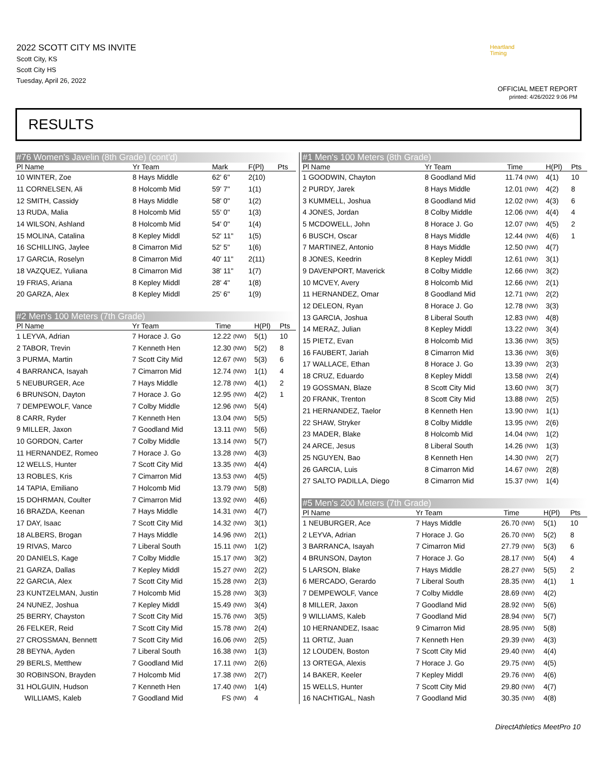2022 SCOTT CITY MS INVITE
Scott City, KS
Scott City HS
Tuesday, April 26, 2022
Heartland Timing
OFFICIAL MEET REPORT
printed: 4/26/2022 9:06 PM
RESULTS
#76 Women's Javelin (8th Grade) (cont'd)
| Pl Name | Yr Team | Mark | F(Pl) | Pts |
| --- | --- | --- | --- | --- |
| 10 WINTER, Zoe | 8 Hays Middle | 62' 6" | 2(10) | |
| 11 CORNELSEN, Ali | 8 Holcomb Mid | 59' 7" | 1(1) | |
| 12 SMITH, Cassidy | 8 Hays Middle | 58' 0" | 1(2) | |
| 13 RUDA, Malia | 8 Holcomb Mid | 55' 0" | 1(3) | |
| 14 WILSON, Ashland | 8 Holcomb Mid | 54' 0" | 1(4) | |
| 15 MOLINA, Catalina | 8 Kepley Middl | 52' 11" | 1(5) | |
| 16 SCHILLING, Jaylee | 8 Cimarron Mid | 52' 5" | 1(6) | |
| 17 GARCIA, Roselyn | 8 Cimarron Mid | 40' 11" | 2(11) | |
| 18 VAZQUEZ, Yuliana | 8 Cimarron Mid | 38' 11" | 1(7) | |
| 19 FRIAS, Ariana | 8 Kepley Middl | 28' 4" | 1(8) | |
| 20 GARZA, Alex | 8 Kepley Middl | 25' 6" | 1(9) | |
#2 Men's 100 Meters (7th Grade)
| Pl Name | Yr Team | Time | | H(Pl) | Pts |
| --- | --- | --- | --- | --- | --- |
| 1 LEYVA, Adrian | 7 Horace J. Go | 12.22 | (NW) | 5(1) | 10 |
| 2 TABOR, Trevin | 7 Kenneth Hen | 12.30 | (NW) | 5(2) | 8 |
| 3 PURMA, Martin | 7 Scott City Mid | 12.67 | (NW) | 5(3) | 6 |
| 4 BARRANCA, Isayah | 7 Cimarron Mid | 12.74 | (NW) | 1(1) | 4 |
| 5 NEUBURGER, Ace | 7 Hays Middle | 12.78 | (NW) | 4(1) | 2 |
| 6 BRUNSON, Dayton | 7 Horace J. Go | 12.95 | (NW) | 4(2) | 1 |
| 7 DEMPEWOLF, Vance | 7 Colby Middle | 12.96 | (NW) | 5(4) | |
| 8 CARR, Ryder | 7 Kenneth Hen | 13.04 | (NW) | 5(5) | |
| 9 MILLER, Jaxon | 7 Goodland Mid | 13.11 | (NW) | 5(6) | |
| 10 GORDON, Carter | 7 Colby Middle | 13.14 | (NW) | 5(7) | |
| 11 HERNANDEZ, Romeo | 7 Horace J. Go | 13.28 | (NW) | 4(3) | |
| 12 WELLS, Hunter | 7 Scott City Mid | 13.35 | (NW) | 4(4) | |
| 13 ROBLES, Kris | 7 Cimarron Mid | 13.53 | (NW) | 4(5) | |
| 14 TAPIA, Emiliano | 7 Holcomb Mid | 13.79 | (NW) | 5(8) | |
| 15 DOHRMAN, Coulter | 7 Cimarron Mid | 13.92 | (NW) | 4(6) | |
| 16 BRAZDA, Keenan | 7 Hays Middle | 14.31 | (NW) | 4(7) | |
| 17 DAY, Isaac | 7 Scott City Mid | 14.32 | (NW) | 3(1) | |
| 18 ALBERS, Brogan | 7 Hays Middle | 14.96 | (NW) | 2(1) | |
| 19 RIVAS, Marco | 7 Liberal South | 15.11 | (NW) | 1(2) | |
| 20 DANIELS, Kage | 7 Colby Middle | 15.17 | (NW) | 3(2) | |
| 21 GARZA, Dallas | 7 Kepley Middl | 15.27 | (NW) | 2(2) | |
| 22 GARCIA, Alex | 7 Scott City Mid | 15.28 | (NW) | 2(3) | |
| 23 KUNTZELMAN, Justin | 7 Holcomb Mid | 15.28 | (NW) | 3(3) | |
| 24 NUNEZ, Joshua | 7 Kepley Middl | 15.49 | (NW) | 3(4) | |
| 25 BERRY, Chayston | 7 Scott City Mid | 15.76 | (NW) | 3(5) | |
| 26 FELKER, Reid | 7 Scott City Mid | 15.78 | (NW) | 2(4) | |
| 27 CROSSMAN, Bennett | 7 Scott City Mid | 16.06 | (NW) | 2(5) | |
| 28 BEYNA, Ayden | 7 Liberal South | 16.38 | (NW) | 1(3) | |
| 29 BERLS, Metthew | 7 Goodland Mid | 17.11 | (NW) | 2(6) | |
| 30 ROBINSON, Brayden | 7 Holcomb Mid | 17.38 | (NW) | 2(7) | |
| 31 HOLGUIN, Hudson | 7 Kenneth Hen | 17.40 | (NW) | 1(4) | |
| WILLIAMS, Kaleb | 7 Goodland Mid | FS | (NW) | 4 | |
#1 Men's 100 Meters (8th Grade)
| Pl Name | Yr Team | Time | | H(Pl) | Pts |
| --- | --- | --- | --- | --- | --- |
| 1 GOODWIN, Chayton | 8 Goodland Mid | 11.74 | (NW) | 4(1) | 10 |
| 2 PURDY, Jarek | 8 Hays Middle | 12.01 | (NW) | 4(2) | 8 |
| 3 KUMMELL, Joshua | 8 Goodland Mid | 12.02 | (NW) | 4(3) | 6 |
| 4 JONES, Jordan | 8 Colby Middle | 12.06 | (NW) | 4(4) | 4 |
| 5 MCDOWELL, John | 8 Horace J. Go | 12.07 | (NW) | 4(5) | 2 |
| 6 BUSCH, Oscar | 8 Hays Middle | 12.44 | (NW) | 4(6) | 1 |
| 7 MARTINEZ, Antonio | 8 Hays Middle | 12.50 | (NW) | 4(7) | |
| 8 JONES, Keedrin | 8 Kepley Middl | 12.61 | (NW) | 3(1) | |
| 9 DAVENPORT, Maverick | 8 Colby Middle | 12.66 | (NW) | 3(2) | |
| 10 MCVEY, Avery | 8 Holcomb Mid | 12.66 | (NW) | 2(1) | |
| 11 HERNANDEZ, Omar | 8 Goodland Mid | 12.71 | (NW) | 2(2) | |
| 12 DELEON, Ryan | 8 Horace J. Go | 12.78 | (NW) | 3(3) | |
| 13 GARCIA, Joshua | 8 Liberal South | 12.83 | (NW) | 4(8) | |
| 14 MERAZ, Julian | 8 Kepley Middl | 13.22 | (NW) | 3(4) | |
| 15 PIETZ, Evan | 8 Holcomb Mid | 13.36 | (NW) | 3(5) | |
| 16 FAUBERT, Jariah | 8 Cimarron Mid | 13.36 | (NW) | 3(6) | |
| 17 WALLACE, Ethan | 8 Horace J. Go | 13.39 | (NW) | 2(3) | |
| 18 CRUZ, Eduardo | 8 Kepley Middl | 13.58 | (NW) | 2(4) | |
| 19 GOSSMAN, Blaze | 8 Scott City Mid | 13.60 | (NW) | 3(7) | |
| 20 FRANK, Trenton | 8 Scott City Mid | 13.88 | (NW) | 2(5) | |
| 21 HERNANDEZ, Taelor | 8 Kenneth Hen | 13.90 | (NW) | 1(1) | |
| 22 SHAW, Stryker | 8 Colby Middle | 13.95 | (NW) | 2(6) | |
| 23 MADER, Blake | 8 Holcomb Mid | 14.04 | (NW) | 1(2) | |
| 24 ARCE, Jesus | 8 Liberal South | 14.26 | (NW) | 1(3) | |
| 25 NGUYEN, Bao | 8 Kenneth Hen | 14.30 | (NW) | 2(7) | |
| 26 GARCIA, Luis | 8 Cimarron Mid | 14.67 | (NW) | 2(8) | |
| 27 SALTO PADILLA, Diego | 8 Cimarron Mid | 15.37 | (NW) | 1(4) | |
#5 Men's 200 Meters (7th Grade)
| Pl Name | Yr Team | Time | | H(Pl) | Pts |
| --- | --- | --- | --- | --- | --- |
| 1 NEUBURGER, Ace | 7 Hays Middle | 26.70 | (NW) | 5(1) | 10 |
| 2 LEYVA, Adrian | 7 Horace J. Go | 26.70 | (NW) | 5(2) | 8 |
| 3 BARRANCA, Isayah | 7 Cimarron Mid | 27.79 | (NW) | 5(3) | 6 |
| 4 BRUNSON, Dayton | 7 Horace J. Go | 28.17 | (NW) | 5(4) | 4 |
| 5 LARSON, Blake | 7 Hays Middle | 28.27 | (NW) | 5(5) | 2 |
| 6 MERCADO, Gerardo | 7 Liberal South | 28.35 | (NW) | 4(1) | 1 |
| 7 DEMPEWOLF, Vance | 7 Colby Middle | 28.69 | (NW) | 4(2) | |
| 8 MILLER, Jaxon | 7 Goodland Mid | 28.92 | (NW) | 5(6) | |
| 9 WILLIAMS, Kaleb | 7 Goodland Mid | 28.94 | (NW) | 5(7) | |
| 10 HERNANDEZ, Isaac | 9 Cimarron Mid | 28.95 | (NW) | 5(8) | |
| 11 ORTIZ, Juan | 7 Kenneth Hen | 29.39 | (NW) | 4(3) | |
| 12 LOUDEN, Boston | 7 Scott City Mid | 29.40 | (NW) | 4(4) | |
| 13 ORTEGA, Alexis | 7 Horace J. Go | 29.75 | (NW) | 4(5) | |
| 14 BAKER, Keeler | 7 Kepley Middl | 29.76 | (NW) | 4(6) | |
| 15 WELLS, Hunter | 7 Scott City Mid | 29.80 | (NW) | 4(7) | |
| 16 NACHTIGAL, Nash | 7 Goodland Mid | 30.35 | (NW) | 4(8) | |
DirectAthletics MeetPro 10